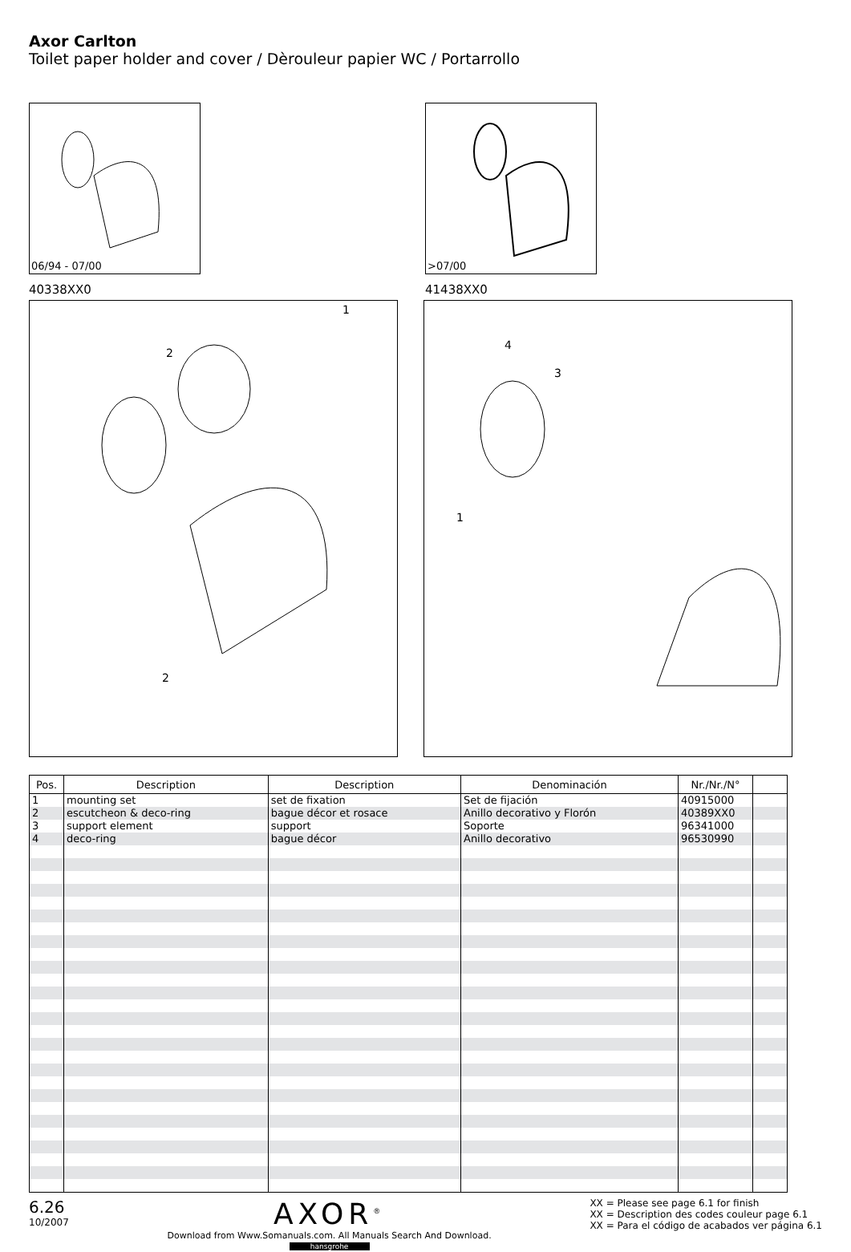Axor Carlton
Toilet paper holder and cover / Dèrouleur papier WC / Portarrollo
06/94 - 07/00
40338XX0
>07/00
41438XX0
1
2
2
4
3
1
| Pos. | Description | Description | Denominación | Nr./Nr./N° | |
| --- | --- | --- | --- | --- | --- |
| 1 | mounting set | set de fixation | Set de fijación | 40915000 | |
| 2 | escutcheon & deco-ring | bague décor et rosace | Anillo decorativo y Florón | 40389XX0 | |
| 3 | support element | support | Soporte | 96341000 | |
| 4 | deco-ring | bague décor | Anillo decorativo | 96530990 | |
6.26
10/2007
AXOR<sup>®</sup>
Download from Www.Somanuals.com. All Manuals Search And Download.
hansgrohe
XX = Please see page 6.1 for finish
XX = Description des codes couleur page 6.1
XX = Para el código de acabados ver página 6.1